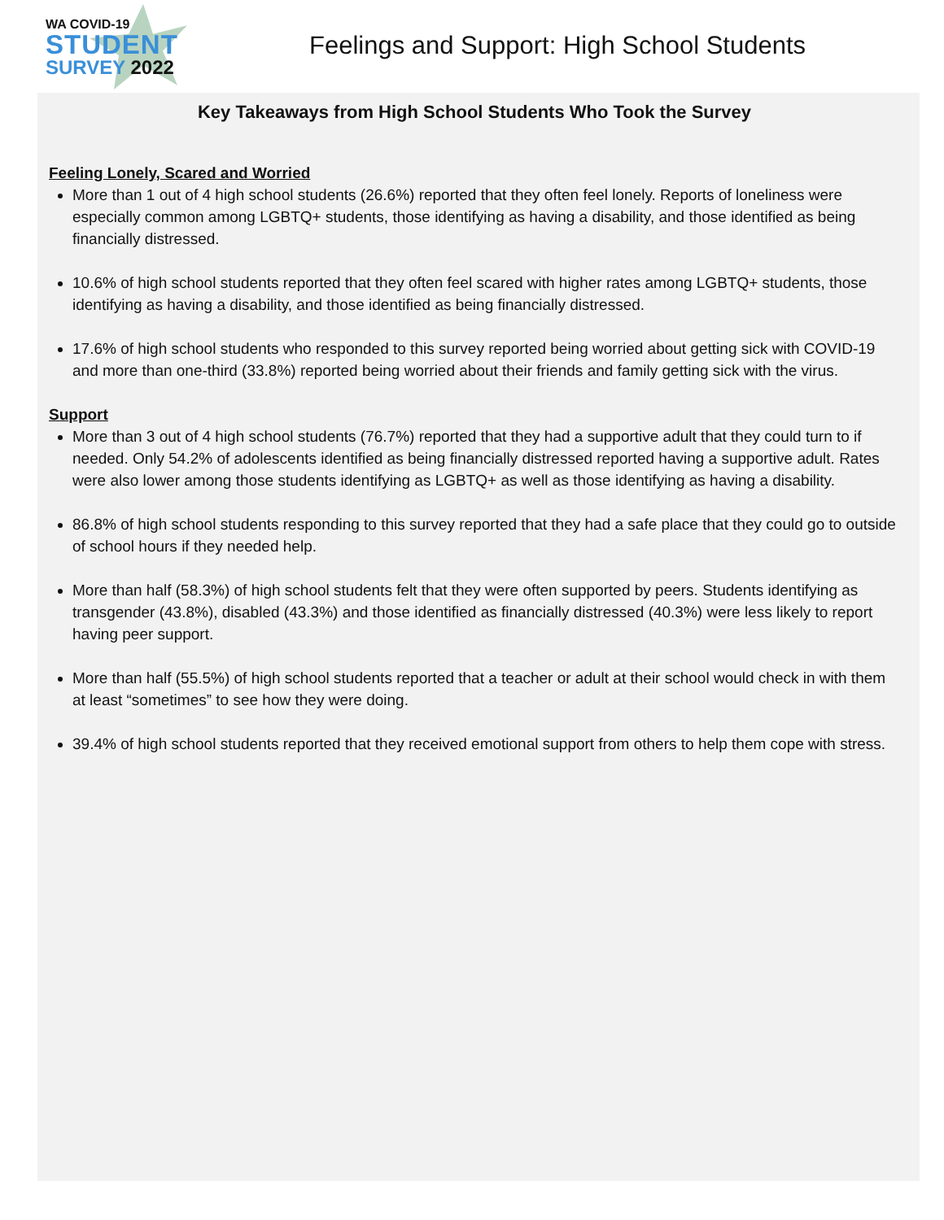WA COVID-19
STUDENT
SURVEY 2022
Feelings and Support: High School Students
Key Takeaways from High School Students Who Took the Survey
Feeling Lonely, Scared and Worried
More than 1 out of 4 high school students (26.6%) reported that they often feel lonely. Reports of loneliness were especially common among LGBTQ+ students, those identifying as having a disability, and those identified as being financially distressed.
10.6% of high school students reported that they often feel scared with higher rates among LGBTQ+ students, those identifying as having a disability, and those identified as being financially distressed.
17.6% of high school students who responded to this survey reported being worried about getting sick with COVID-19 and more than one-third (33.8%) reported being worried about their friends and family getting sick with the virus.
Support
More than 3 out of 4 high school students (76.7%) reported that they had a supportive adult that they could turn to if needed. Only 54.2% of adolescents identified as being financially distressed reported having a supportive adult. Rates were also lower among those students identifying as LGBTQ+ as well as those identifying as having a disability.
86.8% of high school students responding to this survey reported that they had a safe place that they could go to outside of school hours if they needed help.
More than half (58.3%) of high school students felt that they were often supported by peers. Students identifying as transgender (43.8%), disabled (43.3%) and those identified as financially distressed (40.3%) were less likely to report having peer support.
More than half (55.5%) of high school students reported that a teacher or adult at their school would check in with them at least “sometimes” to see how they were doing.
39.4% of high school students reported that they received emotional support from others to help them cope with stress.